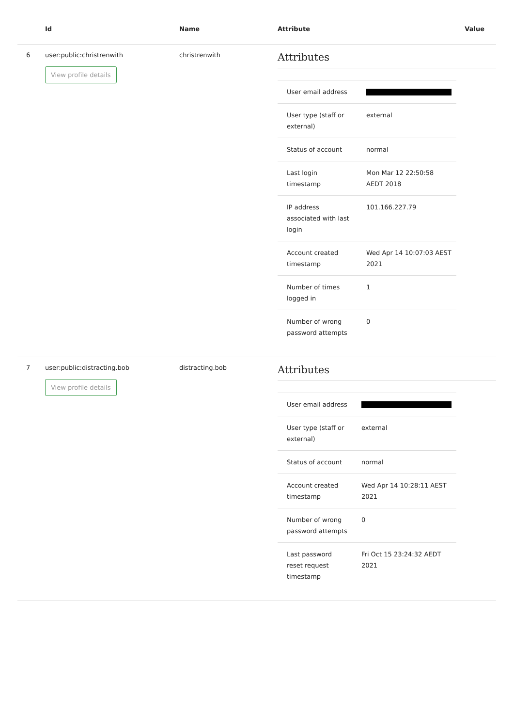| | Id | Name | Attribute | Value |
| --- | --- | --- | --- | --- |
| 6 | user:public:christrenwith View profile details | christrenwith | Attributes / User email address / / / User type (staff or external) / external / / Status of account / normal / / Last login timestamp / Mon Mar 12 22:50:58 AEDT 2018 / / IP address associated with last login / 101.166.227.79 / / Account created timestamp / Wed Apr 14 10:07:03 AEST 2021 / / Number of times logged in / 1 / / Number of wrong password attempts / 0 / | |
| 7 | user:public:distracting.bob View profile details | distracting.bob | Attributes / User email address / / / User type (staff or external) / external / / Status of account / normal / / Account created timestamp / Wed Apr 14 10:28:11 AEST 2021 / / Number of wrong password attempts / 0 / / Last password reset request timestamp / Fri Oct 15 23:24:32 AEDT 2021 / | |